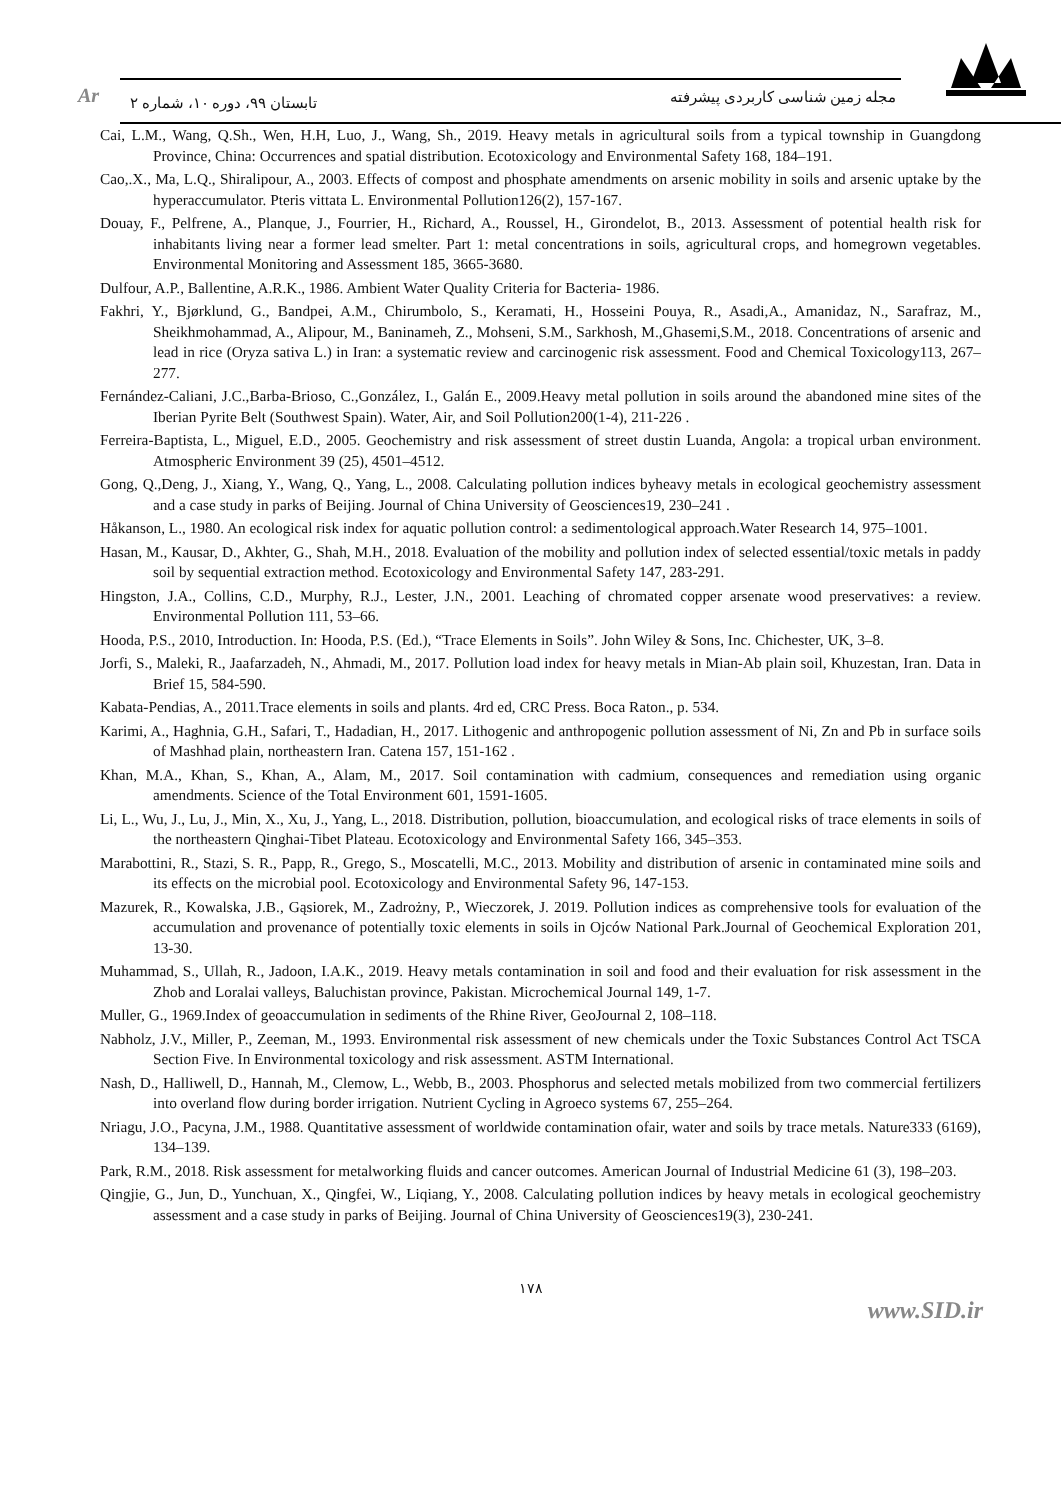مجله زمین شناسی کاربردی پیشرفته Ar تابستان ۹۹، دوره ۱۰، شماره ۲
Cai, L.M., Wang, Q.Sh., Wen, H.H, Luo, J., Wang, Sh., 2019. Heavy metals in agricultural soils from a typical township in Guangdong Province, China: Occurrences and spatial distribution. Ecotoxicology and Environmental Safety 168, 184–191.
Cao,.X., Ma, L.Q., Shiralipour, A., 2003. Effects of compost and phosphate amendments on arsenic mobility in soils and arsenic uptake by the hyperaccumulator. Pteris vittata L. Environmental Pollution126(2), 157-167.
Douay, F., Pelfrene, A., Planque, J., Fourrier, H., Richard, A., Roussel, H., Girondelot, B., 2013. Assessment of potential health risk for inhabitants living near a former lead smelter. Part 1: metal concentrations in soils, agricultural crops, and homegrown vegetables. Environmental Monitoring and Assessment 185, 3665-3680.
Dulfour, A.P., Ballentine, A.R.K., 1986. Ambient Water Quality Criteria for Bacteria- 1986.
Fakhri, Y., Bjørklund, G., Bandpei, A.M., Chirumbolo, S., Keramati, H., Hosseini Pouya, R., Asadi,A., Amanidaz, N., Sarafraz, M., Sheikhmohammad, A., Alipour, M., Baninameh, Z., Mohseni, S.M., Sarkhosh, M.,Ghasemi,S.M., 2018. Concentrations of arsenic and lead in rice (Oryza sativa L.) in Iran: a systematic review and carcinogenic risk assessment. Food and Chemical Toxicology113, 267–277.
Fernández-Caliani, J.C.,Barba-Brioso, C.,González, I., Galán E., 2009.Heavy metal pollution in soils around the abandoned mine sites of the Iberian Pyrite Belt (Southwest Spain). Water, Air, and Soil Pollution200(1-4), 211-226 .
Ferreira-Baptista, L., Miguel, E.D., 2005. Geochemistry and risk assessment of street dustin Luanda, Angola: a tropical urban environment. Atmospheric Environment 39 (25), 4501–4512.
Gong, Q.,Deng, J., Xiang, Y., Wang, Q., Yang, L., 2008. Calculating pollution indices byheavy metals in ecological geochemistry assessment and a case study in parks of Beijing. Journal of China University of Geosciences19, 230–241 .
Håkanson, L., 1980. An ecological risk index for aquatic pollution control: a sedimentological approach.Water Research 14, 975–1001.
Hasan, M., Kausar, D., Akhter, G., Shah, M.H., 2018. Evaluation of the mobility and pollution index of selected essential/toxic metals in paddy soil by sequential extraction method. Ecotoxicology and Environmental Safety 147, 283-291.
Hingston, J.A., Collins, C.D., Murphy, R.J., Lester, J.N., 2001. Leaching of chromated copper arsenate wood preservatives: a review. Environmental Pollution 111, 53–66.
Hooda, P.S., 2010, Introduction. In: Hooda, P.S. (Ed.), “Trace Elements in Soils”. John Wiley & Sons, Inc. Chichester, UK, 3–8.
Jorfi, S., Maleki, R., Jaafarzadeh, N., Ahmadi, M., 2017. Pollution load index for heavy metals in Mian-Ab plain soil, Khuzestan, Iran. Data in Brief 15, 584-590.
Kabata-Pendias, A., 2011.Trace elements in soils and plants. 4rd ed, CRC Press. Boca Raton., p. 534.
Karimi, A., Haghnia, G.H., Safari, T., Hadadian, H., 2017. Lithogenic and anthropogenic pollution assessment of Ni, Zn and Pb in surface soils of Mashhad plain, northeastern Iran. Catena 157, 151-162 .
Khan, M.A., Khan, S., Khan, A., Alam, M., 2017. Soil contamination with cadmium, consequences and remediation using organic amendments. Science of the Total Environment 601, 1591-1605.
Li, L., Wu, J., Lu, J., Min, X., Xu, J., Yang, L., 2018. Distribution, pollution, bioaccumulation, and ecological risks of trace elements in soils of the northeastern Qinghai-Tibet Plateau. Ecotoxicology and Environmental Safety 166, 345–353.
Marabottini, R., Stazi, S. R., Papp, R., Grego, S., Moscatelli, M.C., 2013. Mobility and distribution of arsenic in contaminated mine soils and its effects on the microbial pool. Ecotoxicology and Environmental Safety 96, 147-153.
Mazurek, R., Kowalska, J.B., Gąsiorek, M., Zadrożny, P., Wieczorek, J. 2019. Pollution indices as comprehensive tools for evaluation of the accumulation and provenance of potentially toxic elements in soils in Ojców National Park.Journal of Geochemical Exploration 201, 13-30.
Muhammad, S., Ullah, R., Jadoon, I.A.K., 2019. Heavy metals contamination in soil and food and their evaluation for risk assessment in the Zhob and Loralai valleys, Baluchistan province, Pakistan. Microchemical Journal 149, 1-7.
Muller, G., 1969.Index of geoaccumulation in sediments of the Rhine River, GeoJournal 2, 108–118.
Nabholz, J.V., Miller, P., Zeeman, M., 1993. Environmental risk assessment of new chemicals under the Toxic Substances Control Act TSCA Section Five. In Environmental toxicology and risk assessment. ASTM International.
Nash, D., Halliwell, D., Hannah, M., Clemow, L., Webb, B., 2003. Phosphorus and selected metals mobilized from two commercial fertilizers into overland flow during border irrigation. Nutrient Cycling in Agroeco systems 67, 255–264.
Nriagu, J.O., Pacyna, J.M., 1988. Quantitative assessment of worldwide contamination ofair, water and soils by trace metals. Nature333 (6169), 134–139.
Park, R.M., 2018. Risk assessment for metalworking fluids and cancer outcomes. American Journal of Industrial Medicine 61 (3), 198–203.
Qingjie, G., Jun, D., Yunchuan, X., Qingfei, W., Liqiang, Y., 2008. Calculating pollution indices by heavy metals in ecological geochemistry assessment and a case study in parks of Beijing. Journal of China University of Geosciences19(3), 230-241.
۱۷۸
www.SID.ir